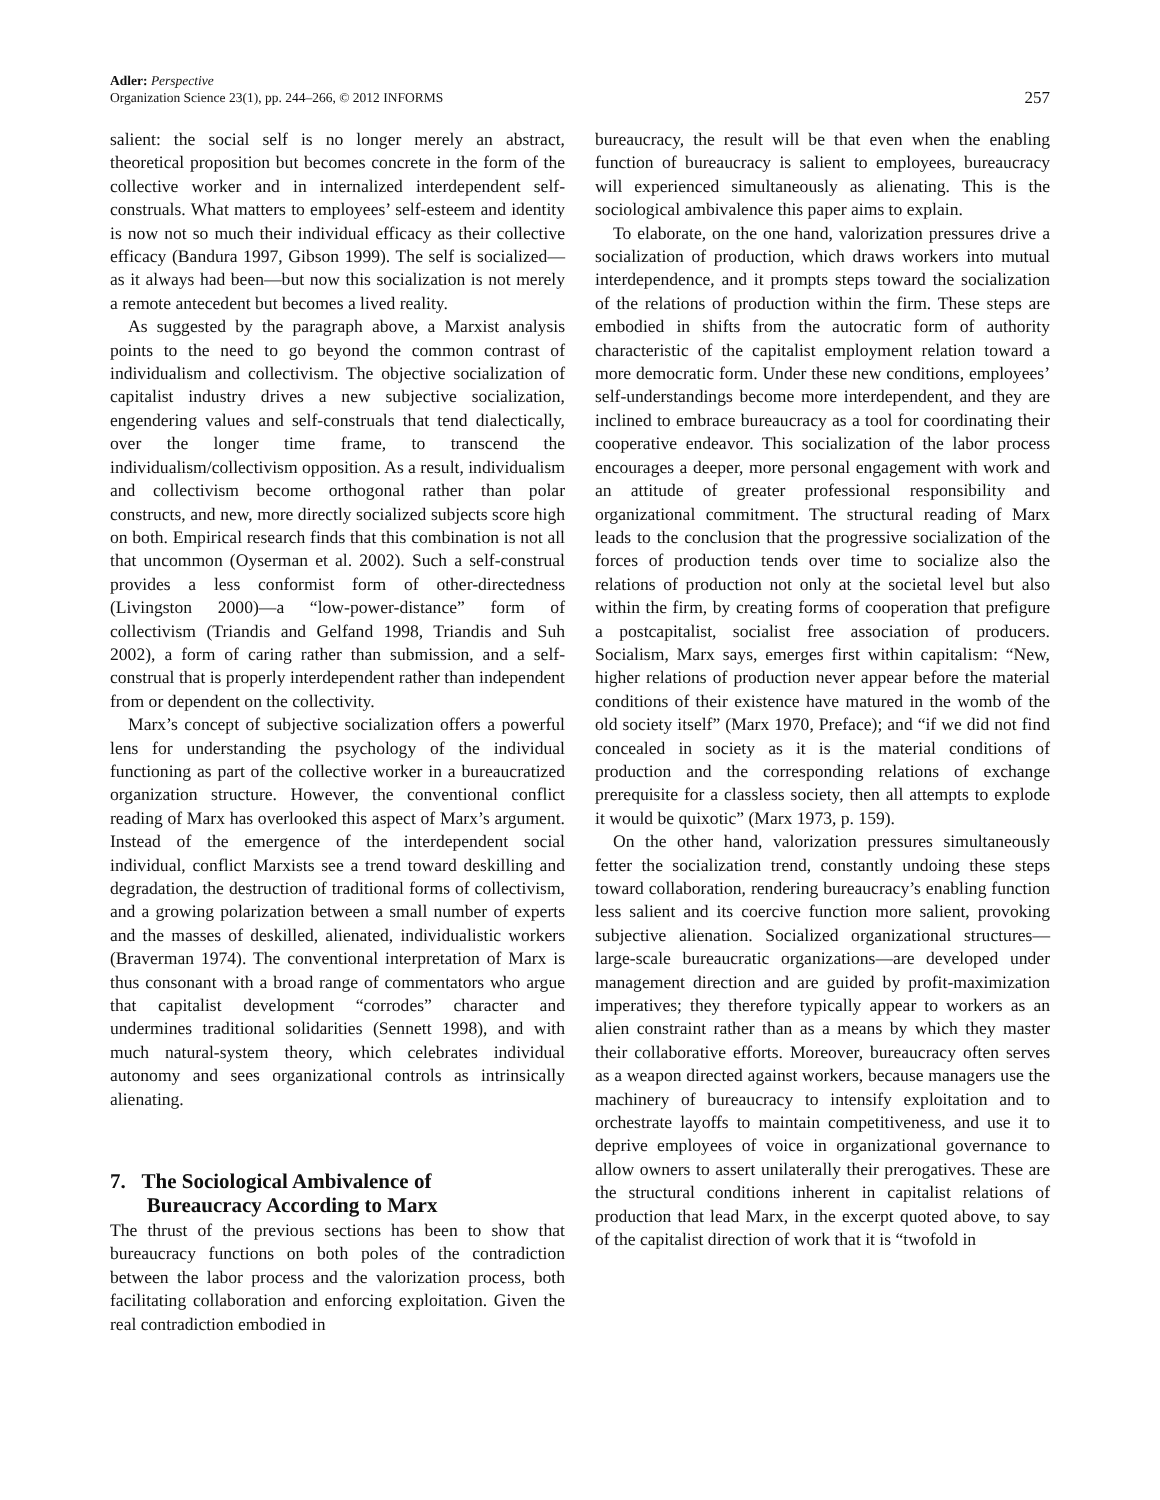Adler: Perspective
Organization Science 23(1), pp. 244–266, © 2012 INFORMS
257
salient: the social self is no longer merely an abstract, theoretical proposition but becomes concrete in the form of the collective worker and in internalized interdependent self-construals. What matters to employees’ self-esteem and identity is now not so much their individual efficacy as their collective efficacy (Bandura 1997, Gibson 1999). The self is socialized—as it always had been—but now this socialization is not merely a remote antecedent but becomes a lived reality.
As suggested by the paragraph above, a Marxist analysis points to the need to go beyond the common contrast of individualism and collectivism. The objective socialization of capitalist industry drives a new subjective socialization, engendering values and self-construals that tend dialectically, over the longer time frame, to transcend the individualism/collectivism opposition. As a result, individualism and collectivism become orthogonal rather than polar constructs, and new, more directly socialized subjects score high on both. Empirical research finds that this combination is not all that uncommon (Oyserman et al. 2002). Such a self-construal provides a less conformist form of other-directedness (Livingston 2000)—a “low-power-distance” form of collectivism (Triandis and Gelfand 1998, Triandis and Suh 2002), a form of caring rather than submission, and a self-construal that is properly interdependent rather than independent from or dependent on the collectivity.
Marx’s concept of subjective socialization offers a powerful lens for understanding the psychology of the individual functioning as part of the collective worker in a bureaucratized organization structure. However, the conventional conflict reading of Marx has overlooked this aspect of Marx’s argument. Instead of the emergence of the interdependent social individual, conflict Marxists see a trend toward deskilling and degradation, the destruction of traditional forms of collectivism, and a growing polarization between a small number of experts and the masses of deskilled, alienated, individualistic workers (Braverman 1974). The conventional interpretation of Marx is thus consonant with a broad range of commentators who argue that capitalist development “corrodes” character and undermines traditional solidarities (Sennett 1998), and with much natural-system theory, which celebrates individual autonomy and sees organizational controls as intrinsically alienating.
7. The Sociological Ambivalence of
Bureaucracy According to Marx
The thrust of the previous sections has been to show that bureaucracy functions on both poles of the contradiction between the labor process and the valorization process, both facilitating collaboration and enforcing exploitation. Given the real contradiction embodied in
bureaucracy, the result will be that even when the enabling function of bureaucracy is salient to employees, bureaucracy will experienced simultaneously as alienating. This is the sociological ambivalence this paper aims to explain.
To elaborate, on the one hand, valorization pressures drive a socialization of production, which draws workers into mutual interdependence, and it prompts steps toward the socialization of the relations of production within the firm. These steps are embodied in shifts from the autocratic form of authority characteristic of the capitalist employment relation toward a more democratic form. Under these new conditions, employees’ self-understandings become more interdependent, and they are inclined to embrace bureaucracy as a tool for coordinating their cooperative endeavor. This socialization of the labor process encourages a deeper, more personal engagement with work and an attitude of greater professional responsibility and organizational commitment. The structural reading of Marx leads to the conclusion that the progressive socialization of the forces of production tends over time to socialize also the relations of production not only at the societal level but also within the firm, by creating forms of cooperation that prefigure a postcapitalist, socialist free association of producers. Socialism, Marx says, emerges first within capitalism: “New, higher relations of production never appear before the material conditions of their existence have matured in the womb of the old society itself” (Marx 1970, Preface); and “if we did not find concealed in society as it is the material conditions of production and the corresponding relations of exchange prerequisite for a classless society, then all attempts to explode it would be quixotic” (Marx 1973, p. 159).
On the other hand, valorization pressures simultaneously fetter the socialization trend, constantly undoing these steps toward collaboration, rendering bureaucracy’s enabling function less salient and its coercive function more salient, provoking subjective alienation. Socialized organizational structures—large-scale bureaucratic organizations—are developed under management direction and are guided by profit-maximization imperatives; they therefore typically appear to workers as an alien constraint rather than as a means by which they master their collaborative efforts. Moreover, bureaucracy often serves as a weapon directed against workers, because managers use the machinery of bureaucracy to intensify exploitation and to orchestrate layoffs to maintain competitiveness, and use it to deprive employees of voice in organizational governance to allow owners to assert unilaterally their prerogatives. These are the structural conditions inherent in capitalist relations of production that lead Marx, in the excerpt quoted above, to say of the capitalist direction of work that it is “twofold in